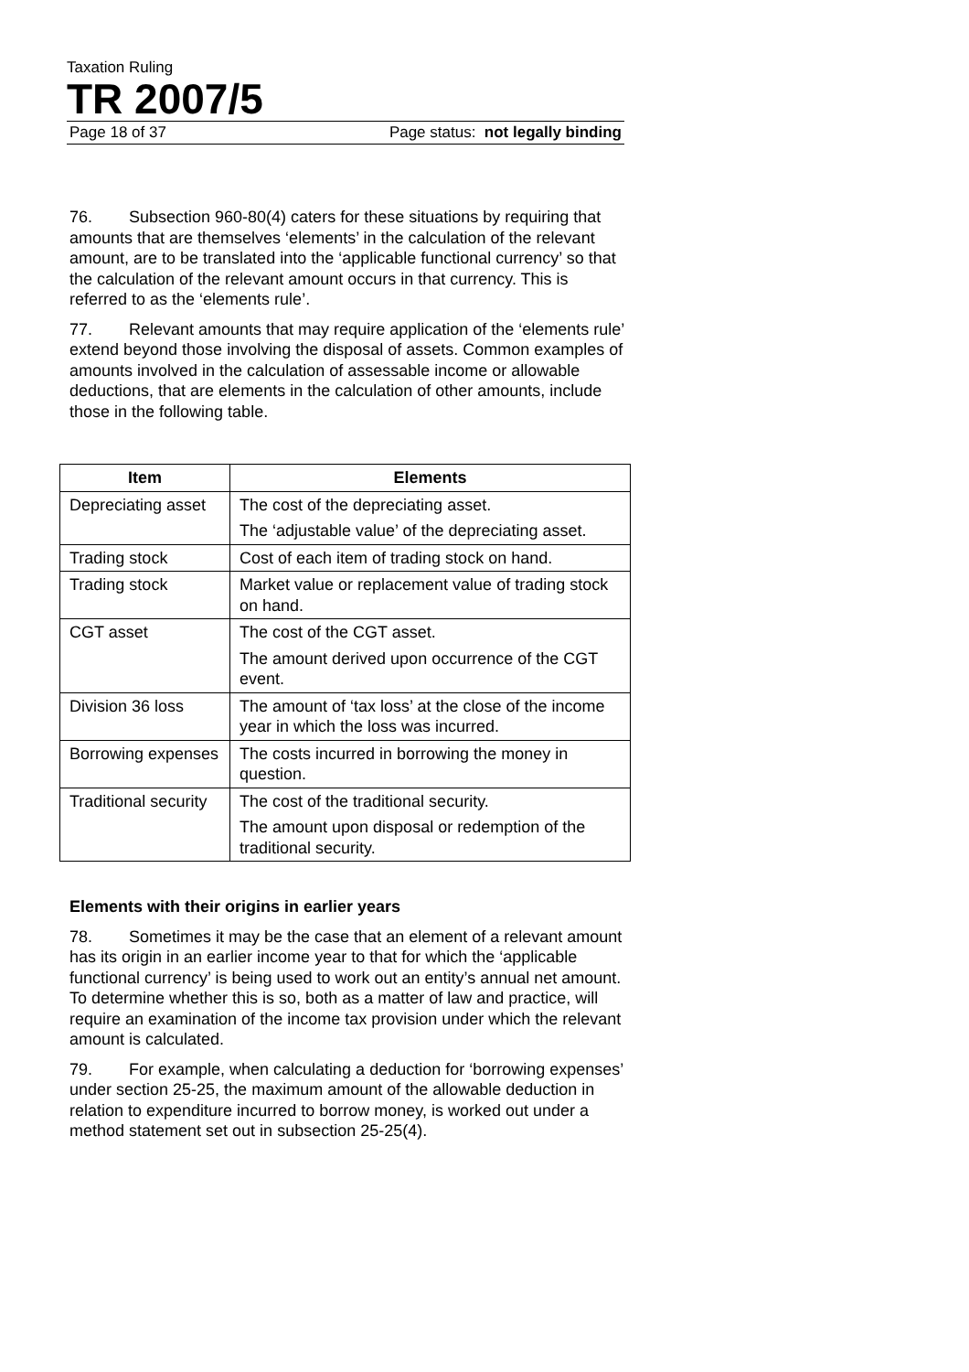Taxation Ruling
TR 2007/5
Page 18 of 37 Page status: not legally binding
76. Subsection 960-80(4) caters for these situations by requiring that amounts that are themselves ‘elements’ in the calculation of the relevant amount, are to be translated into the ‘applicable functional currency’ so that the calculation of the relevant amount occurs in that currency. This is referred to as the ‘elements rule’.
77. Relevant amounts that may require application of the ‘elements rule’ extend beyond those involving the disposal of assets. Common examples of amounts involved in the calculation of assessable income or allowable deductions, that are elements in the calculation of other amounts, include those in the following table.
| Item | Elements |
| --- | --- |
| Depreciating asset | The cost of the depreciating asset. The ‘adjustable value’ of the depreciating asset. |
| Trading stock | Cost of each item of trading stock on hand. |
| Trading stock | Market value or replacement value of trading stock on hand. |
| CGT asset | The cost of the CGT asset. The amount derived upon occurrence of the CGT event. |
| Division 36 loss | The amount of ‘tax loss’ at the close of the income year in which the loss was incurred. |
| Borrowing expenses | The costs incurred in borrowing the money in question. |
| Traditional security | The cost of the traditional security. The amount upon disposal or redemption of the traditional security. |
Elements with their origins in earlier years
78. Sometimes it may be the case that an element of a relevant amount has its origin in an earlier income year to that for which the ‘applicable functional currency’ is being used to work out an entity’s annual net amount. To determine whether this is so, both as a matter of law and practice, will require an examination of the income tax provision under which the relevant amount is calculated.
79. For example, when calculating a deduction for ‘borrowing expenses’ under section 25-25, the maximum amount of the allowable deduction in relation to expenditure incurred to borrow money, is worked out under a method statement set out in subsection 25-25(4).